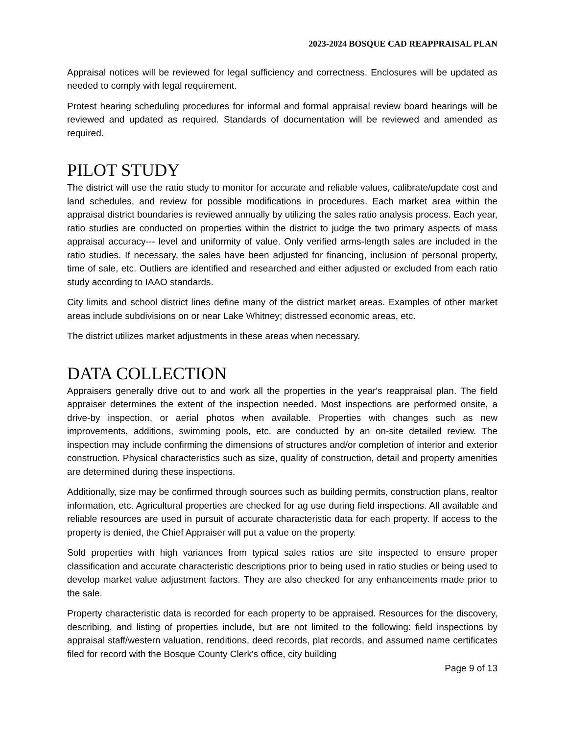2023-2024 BOSQUE CAD REAPPRAISAL PLAN
Appraisal notices will be reviewed for legal sufficiency and correctness. Enclosures will be updated as needed to comply with legal requirement.
Protest hearing scheduling procedures for informal and formal appraisal review board hearings will be reviewed and updated as required. Standards of documentation will be reviewed and amended as required.
PILOT STUDY
The district will use the ratio study to monitor for accurate and reliable values, calibrate/update cost and land schedules, and review for possible modifications in procedures. Each market area within the appraisal district boundaries is reviewed annually by utilizing the sales ratio analysis process. Each year, ratio studies are conducted on properties within the district to judge the two primary aspects of mass appraisal accuracy--- level and uniformity of value. Only verified arms-length sales are included in the ratio studies. If necessary, the sales have been adjusted for financing, inclusion of personal property, time of sale, etc. Outliers are identified and researched and either adjusted or excluded from each ratio study according to IAAO standards.
City limits and school district lines define many of the district market areas. Examples of other market areas include subdivisions on or near Lake Whitney; distressed economic areas, etc.
The district utilizes market adjustments in these areas when necessary.
DATA COLLECTION
Appraisers generally drive out to and work all the properties in the year's reappraisal plan. The field appraiser determines the extent of the inspection needed. Most inspections are performed onsite, a drive-by inspection, or aerial photos when available. Properties with changes such as new improvements, additions, swimming pools, etc. are conducted by an on-site detailed review. The inspection may include confirming the dimensions of structures and/or completion of interior and exterior construction. Physical characteristics such as size, quality of construction, detail and property amenities are determined during these inspections.
Additionally, size may be confirmed through sources such as building permits, construction plans, realtor information, etc. Agricultural properties are checked for ag use during field inspections. All available and reliable resources are used in pursuit of accurate characteristic data for each property. If access to the property is denied, the Chief Appraiser will put a value on the property.
Sold properties with high variances from typical sales ratios are site inspected to ensure proper classification and accurate characteristic descriptions prior to being used in ratio studies or being used to develop market value adjustment factors. They are also checked for any enhancements made prior to the sale.
Property characteristic data is recorded for each property to be appraised. Resources for the discovery, describing, and listing of properties include, but are not limited to the following: field inspections by appraisal staff/western valuation, renditions, deed records, plat records, and assumed name certificates filed for record with the Bosque County Clerk's office, city building
Page 9 of 13